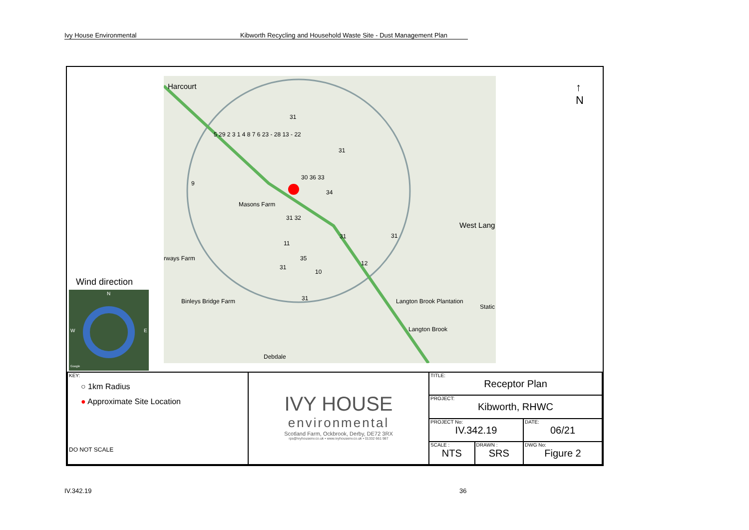Ivy House Environmental Kibworth Recycling and Household Waste Site - Dust Management Plan
Harcourt
31
31
5 29 2 3 1 4 8 7 6 23 - 28 13 - 22
9
30 36 33
34
Masons Farm
31 32
31 31
West Lang
11
35
12
31
10
rways Farm
Binleys Bridge Farm 31 Langton Brook Plantation
Static
Langton Brook
Debdale
↑
N
Wind direction
N
W E
Google
| KEY: ○ 1km Radius ● Approximate Site Location DO NOT SCALE | IVY HOUSE environmental Scotland Farm, Ockbrook, Derby, DE72 3RX rps@ivyhousenv.co.uk • www.ivyhousenv.co.uk • 01332 661 987 | TITLE: Receptor Plan | | |
| | | PROJECT: Kibworth, RHWC | | |
| | | PROJECT No: IV.342.19 | | DATE: 06/21 |
| | | SCALE : NTS | DRAWN : SRS | DWG No: Figure 2 |
IV.342.19 36